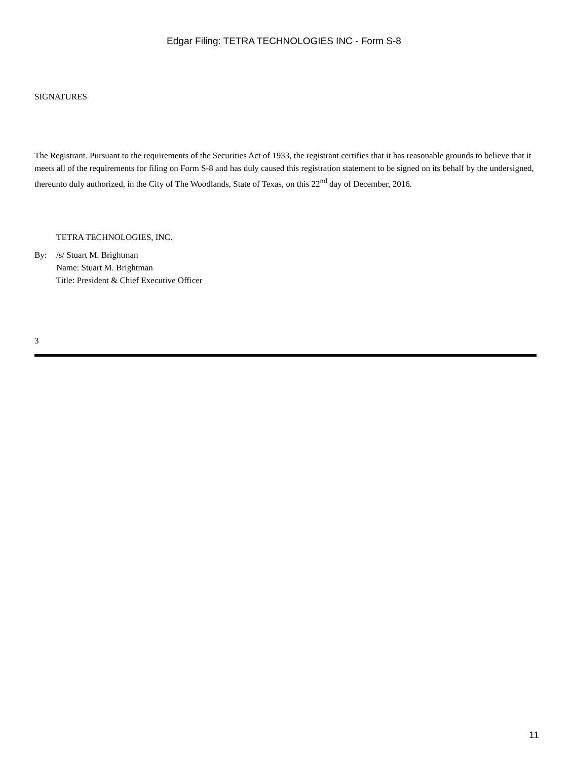Edgar Filing: TETRA TECHNOLOGIES INC - Form S-8
SIGNATURES
The Registrant. Pursuant to the requirements of the Securities Act of 1933, the registrant certifies that it has reasonable grounds to believe that it meets all of the requirements for filing on Form S-8 and has duly caused this registration statement to be signed on its behalf by the undersigned, thereunto duly authorized, in the City of The Woodlands, State of Texas, on this 22<sup>nd</sup> day of December, 2016.
TETRA TECHNOLOGIES, INC.
By: /s/ Stuart M. Brightman
Name: Stuart M. Brightman
Title: President & Chief Executive Officer
3
11